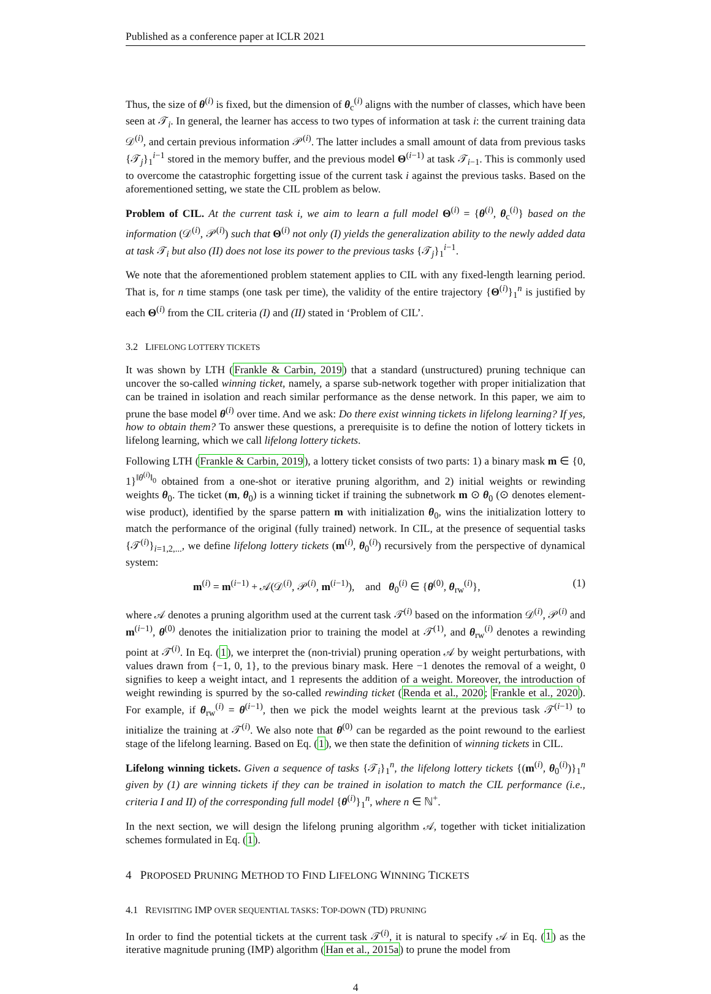Published as a conference paper at ICLR 2021
Thus, the size of θ<sup>(i)</sup> is fixed, but the dimension of θ<sub>c</sub><sup>(i)</sup> aligns with the number of classes, which have been seen at 𝒯<sub>i</sub>. In general, the learner has access to two types of information at task i: the current training data 𝒟<sup>(i)</sup>, and certain previous information 𝒫<sup>(i)</sup>. The latter includes a small amount of data from previous tasks {𝒯<sub>j</sub>}<sub>1</sub><sup>i−1</sup> stored in the memory buffer, and the previous model Θ<sup>(i−1)</sup> at task 𝒯<sub>i−1</sub>. This is commonly used to overcome the catastrophic forgetting issue of the current task i against the previous tasks. Based on the aforementioned setting, we state the CIL problem as below.
Problem of CIL. At the current task i, we aim to learn a full model Θ<sup>(i)</sup> = {θ<sup>(i)</sup>, θ<sub>c</sub><sup>(i)</sup>} based on the information (𝒟<sup>(i)</sup>, 𝒫<sup>(i)</sup>) such that Θ<sup>(i)</sup> not only (I) yields the generalization ability to the newly added data at task 𝒯<sub>i</sub> but also (II) does not lose its power to the previous tasks {𝒯<sub>j</sub>}<sub>1</sub><sup>i−1</sup>.
We note that the aforementioned problem statement applies to CIL with any fixed-length learning period. That is, for n time stamps (one task per time), the validity of the entire trajectory {Θ<sup>(i)</sup>}<sub>1</sub><sup>n</sup> is justified by each Θ<sup>(i)</sup> from the CIL criteria (I) and (II) stated in ‘Problem of CIL’.
3.2 LIFELONG LOTTERY TICKETS
It was shown by LTH (Frankle & Carbin, 2019) that a standard (unstructured) pruning technique can uncover the so-called winning ticket, namely, a sparse sub-network together with proper initialization that can be trained in isolation and reach similar performance as the dense network. In this paper, we aim to prune the base model θ<sup>(i)</sup> over time. And we ask: Do there exist winning tickets in lifelong learning? If yes, how to obtain them? To answer these questions, a prerequisite is to define the notion of lottery tickets in lifelong learning, which we call lifelong lottery tickets.
Following LTH (Frankle & Carbin, 2019), a lottery ticket consists of two parts: 1) a binary mask m ∈ {0, 1}<sup>‖θ<sup>(i)</sup>‖<sub>0</sub></sup> obtained from a one-shot or iterative pruning algorithm, and 2) initial weights or rewinding weights θ<sub>0</sub>. The ticket (m, θ<sub>0</sub>) is a winning ticket if training the subnetwork m ⊙ θ<sub>0</sub> (⊙ denotes element-wise product), identified by the sparse pattern m with initialization θ<sub>0</sub>, wins the initialization lottery to match the performance of the original (fully trained) network. In CIL, at the presence of sequential tasks {𝒯<sup>(i)</sup>}<sub>i=1,2,...</sub>, we define lifelong lottery tickets (m<sup>(i)</sup>, θ<sub>0</sub><sup>(i)</sup>) recursively from the perspective of dynamical system:
m<sup>(i)</sup> = m<sup>(i−1)</sup> + 𝒜(𝒟<sup>(i)</sup>, 𝒫<sup>(i)</sup>, m<sup>(i−1)</sup>), and θ<sub>0</sub><sup>(i)</sup> ∈ {θ<sup>(0)</sup>, θ<sub>rw</sub><sup>(i)</sup>}, (1)
where 𝒜 denotes a pruning algorithm used at the current task 𝒯<sup>(i)</sup> based on the information 𝒟<sup>(i)</sup>, 𝒫<sup>(i)</sup> and m<sup>(i−1)</sup>, θ<sup>(0)</sup> denotes the initialization prior to training the model at 𝒯<sup>(1)</sup>, and θ<sub>rw</sub><sup>(i)</sup> denotes a rewinding point at 𝒯<sup>(i)</sup>. In Eq. (1), we interpret the (non-trivial) pruning operation 𝒜 by weight perturbations, with values drawn from {−1, 0, 1}, to the previous binary mask. Here −1 denotes the removal of a weight, 0 signifies to keep a weight intact, and 1 represents the addition of a weight. Moreover, the introduction of weight rewinding is spurred by the so-called rewinding ticket (Renda et al., 2020; Frankle et al., 2020). For example, if θ<sub>rw</sub><sup>(i)</sup> = θ<sup>(i−1)</sup>, then we pick the model weights learnt at the previous task 𝒯<sup>(i−1)</sup> to initialize the training at 𝒯<sup>(i)</sup>. We also note that θ<sup>(0)</sup> can be regarded as the point rewound to the earliest stage of the lifelong learning. Based on Eq. (1), we then state the definition of winning tickets in CIL.
Lifelong winning tickets. Given a sequence of tasks {𝒯<sub>i</sub>}<sub>1</sub><sup>n</sup>, the lifelong lottery tickets {(m<sup>(i)</sup>, θ<sub>0</sub><sup>(i)</sup>)}<sub>1</sub><sup>n</sup> given by (1) are winning tickets if they can be trained in isolation to match the CIL performance (i.e., criteria I and II) of the corresponding full model {θ<sup>(i)</sup>}<sub>1</sub><sup>n</sup>, where n ∈ ℕ<sup>+</sup>.
In the next section, we will design the lifelong pruning algorithm 𝒜, together with ticket initialization schemes formulated in Eq. (1).
4 PROPOSED PRUNING METHOD TO FIND LIFELONG WINNING TICKETS
4.1 REVISITING IMP OVER SEQUENTIAL TASKS: TOP-DOWN (TD) PRUNING
In order to find the potential tickets at the current task 𝒯<sup>(i)</sup>, it is natural to specify 𝒜 in Eq. (1) as the iterative magnitude pruning (IMP) algorithm (Han et al., 2015a) to prune the model from
4